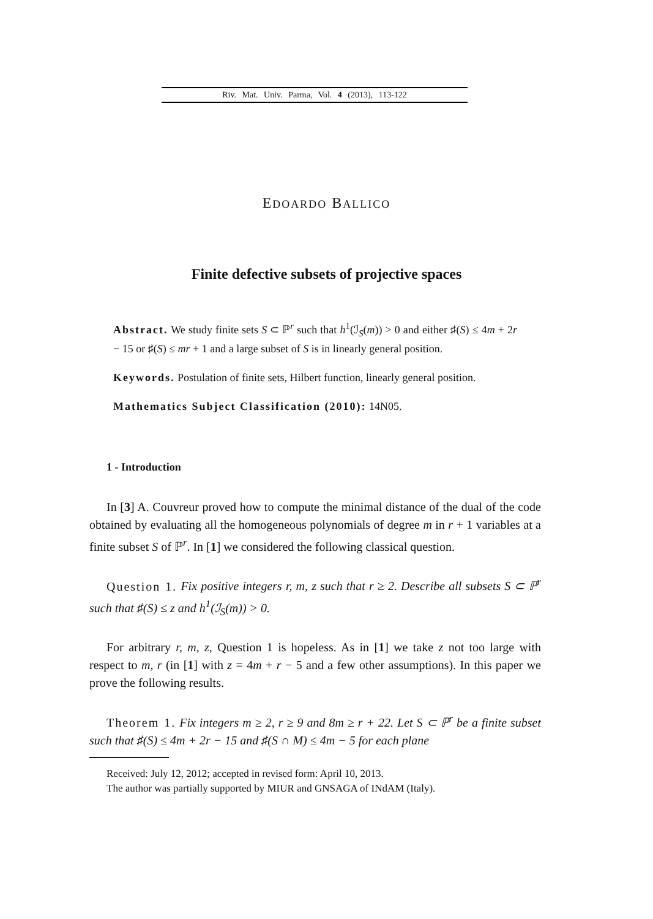Riv. Mat. Univ. Parma, Vol. 4 (2013), 113-122
EDOARDO BALLICO
Finite defective subsets of projective spaces
Abstract. We study finite sets S ⊂ ℙ<sup>r</sup> such that h<sup>1</sup>(ℐ<sub>S</sub>(m)) > 0 and either ♯(S) ≤ 4m + 2r − 15 or ♯(S) ≤ mr + 1 and a large subset of S is in linearly general position.
Keywords. Postulation of finite sets, Hilbert function, linearly general position.
Mathematics Subject Classification (2010): 14N05.
1 - Introduction
In [3] A. Couvreur proved how to compute the minimal distance of the dual of the code obtained by evaluating all the homogeneous polynomials of degree m in r + 1 variables at a finite subset S of ℙ<sup>r</sup>. In [1] we considered the following classical question.
Question 1. Fix positive integers r, m, z such that r ≥ 2. Describe all subsets S ⊂ ℙ<sup>r</sup> such that ♯(S) ≤ z and h<sup>1</sup>(ℐ<sub>S</sub>(m)) > 0.
For arbitrary r, m, z, Question 1 is hopeless. As in [1] we take z not too large with respect to m, r (in [1] with z = 4m + r − 5 and a few other assumptions). In this paper we prove the following results.
Theorem 1. Fix integers m ≥ 2, r ≥ 9 and 8m ≥ r + 22. Let S ⊂ ℙ<sup>r</sup> be a finite subset such that ♯(S) ≤ 4m + 2r − 15 and ♯(S ∩ M) ≤ 4m − 5 for each plane
Received: July 12, 2012; accepted in revised form: April 10, 2013.
The author was partially supported by MIUR and GNSAGA of INdAM (Italy).